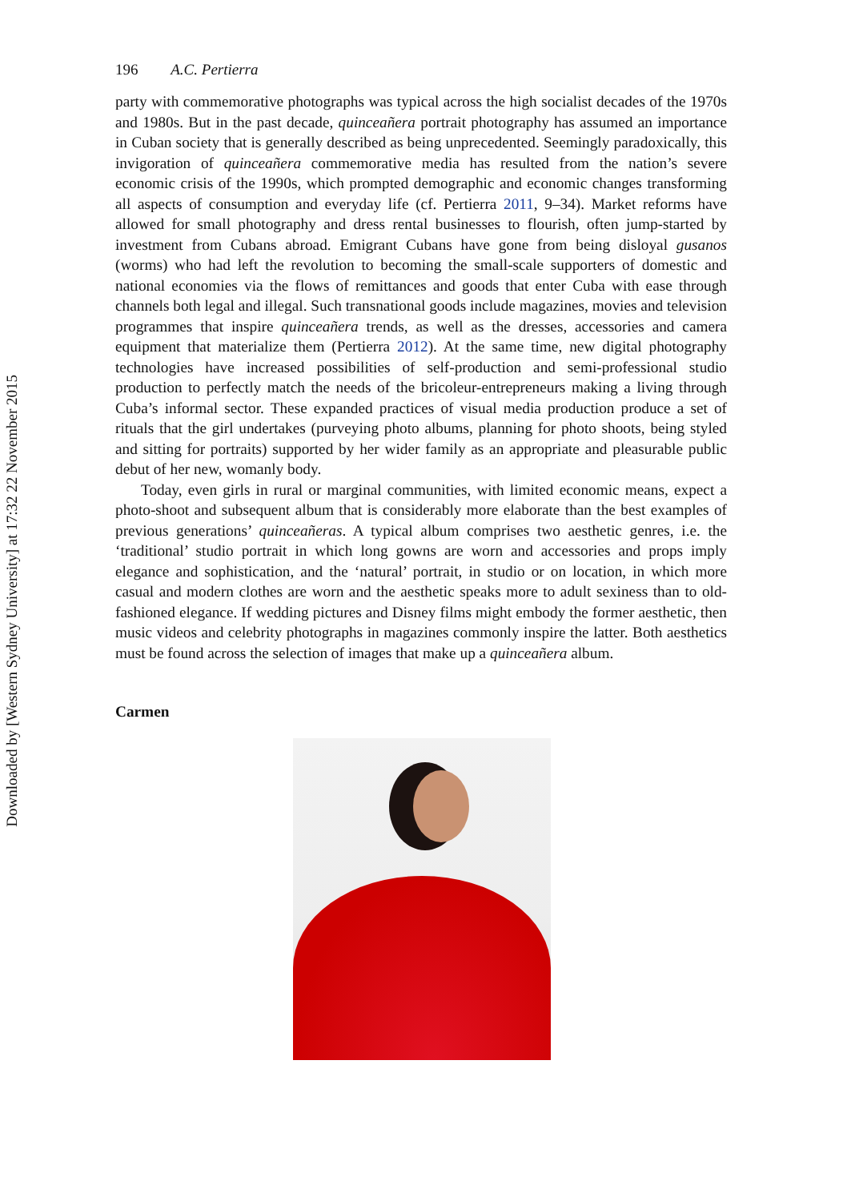Downloaded by [Western Sydney University] at 17:32 22 November 2015
196 A.C. Pertierra
party with commemorative photographs was typical across the high socialist decades of the 1970s and 1980s. But in the past decade, quinceañera portrait photography has assumed an importance in Cuban society that is generally described as being unprecedented. Seemingly paradoxically, this invigoration of quinceañera commemorative media has resulted from the nation’s severe economic crisis of the 1990s, which prompted demographic and economic changes transforming all aspects of consumption and everyday life (cf. Pertierra 2011, 9–34). Market reforms have allowed for small photography and dress rental businesses to flourish, often jump-started by investment from Cubans abroad. Emigrant Cubans have gone from being disloyal gusanos (worms) who had left the revolution to becoming the small-scale supporters of domestic and national economies via the flows of remittances and goods that enter Cuba with ease through channels both legal and illegal. Such transnational goods include magazines, movies and television programmes that inspire quinceañera trends, as well as the dresses, accessories and camera equipment that materialize them (Pertierra 2012). At the same time, new digital photography technologies have increased possibilities of self-production and semi-professional studio production to perfectly match the needs of the bricoleur-entrepreneurs making a living through Cuba’s informal sector. These expanded practices of visual media production produce a set of rituals that the girl undertakes (purveying photo albums, planning for photo shoots, being styled and sitting for portraits) supported by her wider family as an appropriate and pleasurable public debut of her new, womanly body.
Today, even girls in rural or marginal communities, with limited economic means, expect a photo-shoot and subsequent album that is considerably more elaborate than the best examples of previous generations’ quinceañeras. A typical album comprises two aesthetic genres, i.e. the ‘traditional’ studio portrait in which long gowns are worn and accessories and props imply elegance and sophistication, and the ‘natural’ portrait, in studio or on location, in which more casual and modern clothes are worn and the aesthetic speaks more to adult sexiness than to old-fashioned elegance. If wedding pictures and Disney films might embody the former aesthetic, then music videos and celebrity photographs in magazines commonly inspire the latter. Both aesthetics must be found across the selection of images that make up a quinceañera album.
Carmen